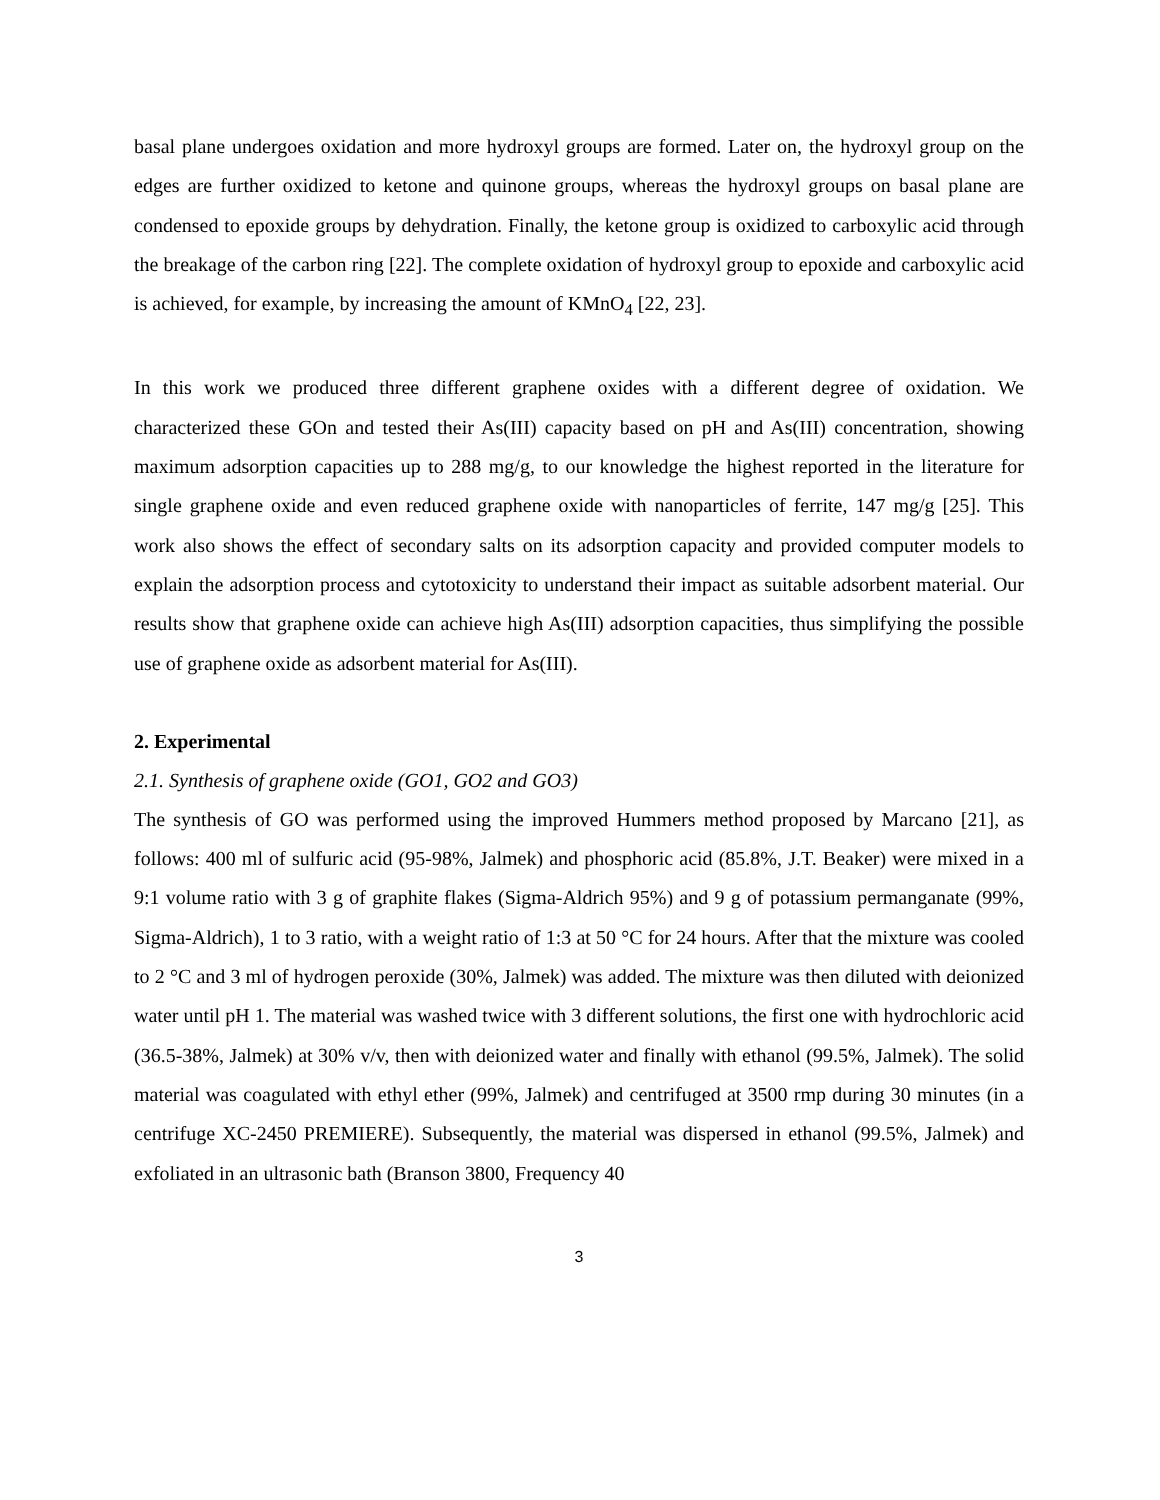basal plane undergoes oxidation and more hydroxyl groups are formed. Later on, the hydroxyl group on the edges are further oxidized to ketone and quinone groups, whereas the hydroxyl groups on basal plane are condensed to epoxide groups by dehydration. Finally, the ketone group is oxidized to carboxylic acid through the breakage of the carbon ring [22]. The complete oxidation of hydroxyl group to epoxide and carboxylic acid is achieved, for example, by increasing the amount of KMnO<sub>4</sub> [22, 23].
In this work we produced three different graphene oxides with a different degree of oxidation. We characterized these GOn and tested their As(III) capacity based on pH and As(III) concentration, showing maximum adsorption capacities up to 288 mg/g, to our knowledge the highest reported in the literature for single graphene oxide and even reduced graphene oxide with nanoparticles of ferrite, 147 mg/g [25]. This work also shows the effect of secondary salts on its adsorption capacity and provided computer models to explain the adsorption process and cytotoxicity to understand their impact as suitable adsorbent material. Our results show that graphene oxide can achieve high As(III) adsorption capacities, thus simplifying the possible use of graphene oxide as adsorbent material for As(III).
2. Experimental
2.1. Synthesis of graphene oxide (GO1, GO2 and GO3)
The synthesis of GO was performed using the improved Hummers method proposed by Marcano [21], as follows: 400 ml of sulfuric acid (95-98%, Jalmek) and phosphoric acid (85.8%, J.T. Beaker) were mixed in a 9:1 volume ratio with 3 g of graphite flakes (Sigma-Aldrich 95%) and 9 g of potassium permanganate (99%, Sigma-Aldrich), 1 to 3 ratio, with a weight ratio of 1:3 at 50 °C for 24 hours. After that the mixture was cooled to 2 °C and 3 ml of hydrogen peroxide (30%, Jalmek) was added. The mixture was then diluted with deionized water until pH 1. The material was washed twice with 3 different solutions, the first one with hydrochloric acid (36.5-38%, Jalmek) at 30% v/v, then with deionized water and finally with ethanol (99.5%, Jalmek). The solid material was coagulated with ethyl ether (99%, Jalmek) and centrifuged at 3500 rmp during 30 minutes (in a centrifuge XC-2450 PREMIERE). Subsequently, the material was dispersed in ethanol (99.5%, Jalmek) and exfoliated in an ultrasonic bath (Branson 3800, Frequency 40
3